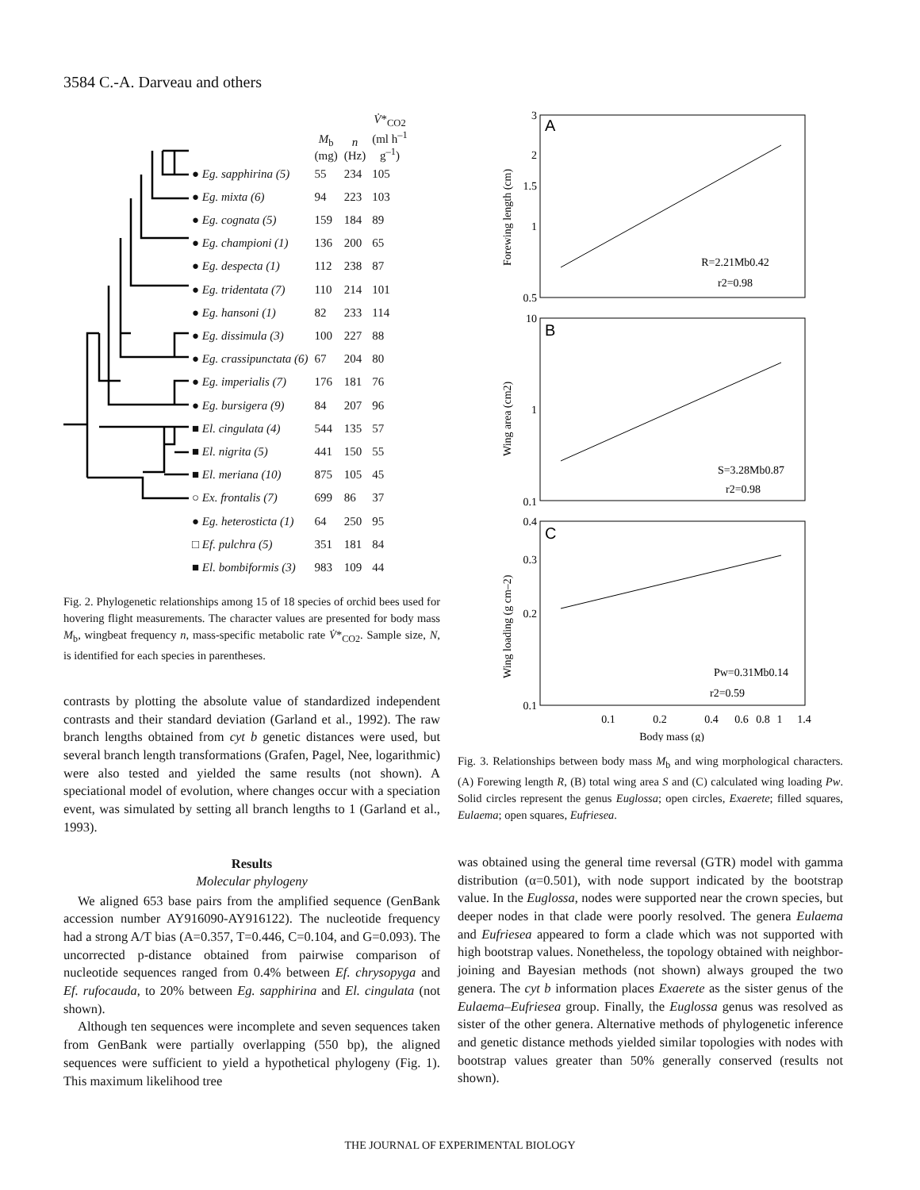3584 C.-A. Darveau and others
| | M<sub>b</sub> (mg) | n (Hz) | V̇ *<sub>CO2</sub> (ml h<sup>–1</sup> g<sup>–1</sup>) |
| --- | --- | --- | --- |
| ● Eg. sapphirina (5) | 55 | 234 | 105 |
| ● Eg. mixta (6) | 94 | 223 | 103 |
| ● Eg. cognata (5) | 159 | 184 | 89 |
| ● Eg. championi (1) | 136 | 200 | 65 |
| ● Eg. despecta (1) | 112 | 238 | 87 |
| ● Eg. tridentata (7) | 110 | 214 | 101 |
| ● Eg. hansoni (1) | 82 | 233 | 114 |
| ● Eg. dissimula (3) | 100 | 227 | 88 |
| ● Eg. crassipunctata (6) | 67 | 204 | 80 |
| ● Eg. imperialis (7) | 176 | 181 | 76 |
| ● Eg. bursigera (9) | 84 | 207 | 96 |
| ■ El. cingulata (4) | 544 | 135 | 57 |
| ■ El. nigrita (5) | 441 | 150 | 55 |
| ■ El. meriana (10) | 875 | 105 | 45 |
| ○ Ex. frontalis (7) | 699 | 86 | 37 |
| ● Eg. heterosticta (1) | 64 | 250 | 95 |
| □ Ef. pulchra (5) | 351 | 181 | 84 |
| ■ El. bombiformis (3) | 983 | 109 | 44 |
Fig. 2. Phylogenetic relationships among 15 of 18 species of orchid bees used for hovering flight measurements. The character values are presented for body mass M<sub>b</sub>, wingbeat frequency n, mass-specific metabolic rate V̇*<sub>CO2</sub>. Sample size, N, is identified for each species in parentheses.
contrasts by plotting the absolute value of standardized independent contrasts and their standard deviation (Garland et al., 1992). The raw branch lengths obtained from cyt b genetic distances were used, but several branch length transformations (Grafen, Pagel, Nee, logarithmic) were also tested and yielded the same results (not shown). A speciational model of evolution, where changes occur with a speciation event, was simulated by setting all branch lengths to 1 (Garland et al., 1993).
Results
Molecular phylogeny
We aligned 653 base pairs from the amplified sequence (GenBank accession number AY916090-AY916122). The nucleotide frequency had a strong A/T bias (A=0.357, T=0.446, C=0.104, and G=0.093). The uncorrected p-distance obtained from pairwise comparison of nucleotide sequences ranged from 0.4% between Ef. chrysopyga and Ef. rufocauda, to 20% between Eg. sapphirina and El. cingulata (not shown).
Although ten sequences were incomplete and seven sequences taken from GenBank were partially overlapping (550 bp), the aligned sequences were sufficient to yield a hypothetical phylogeny (Fig. 1). This maximum likelihood tree
A
B
C
3
2
1.5
1
0.5
10
1
0.1
0.4
0.3
0.2
0.1
0.1
0.2
0.4
0.6
0.8
1
1.4
Body mass (g)
R=2.21Mb0.42
r2=0.98
S=3.28Mb0.87
r2=0.98
Pw=0.31Mb0.14
r2=0.59
Forewing length (cm)
Wing area (cm2)
Wing loading (g cm–2)
Fig. 3. Relationships between body mass M<sub>b</sub> and wing morphological characters. (A) Forewing length R, (B) total wing area S and (C) calculated wing loading Pw. Solid circles represent the genus Euglossa; open circles, Exaerete; filled squares, Eulaema; open squares, Eufriesea.
was obtained using the general time reversal (GTR) model with gamma distribution (α=0.501), with node support indicated by the bootstrap value. In the Euglossa, nodes were supported near the crown species, but deeper nodes in that clade were poorly resolved. The genera Eulaema and Eufriesea appeared to form a clade which was not supported with high bootstrap values. Nonetheless, the topology obtained with neighbor-joining and Bayesian methods (not shown) always grouped the two genera. The cyt b information places Exaerete as the sister genus of the Eulaema–Eufriesea group. Finally, the Euglossa genus was resolved as sister of the other genera. Alternative methods of phylogenetic inference and genetic distance methods yielded similar topologies with nodes with bootstrap values greater than 50% generally conserved (results not shown).
THE JOURNAL OF EXPERIMENTAL BIOLOGY